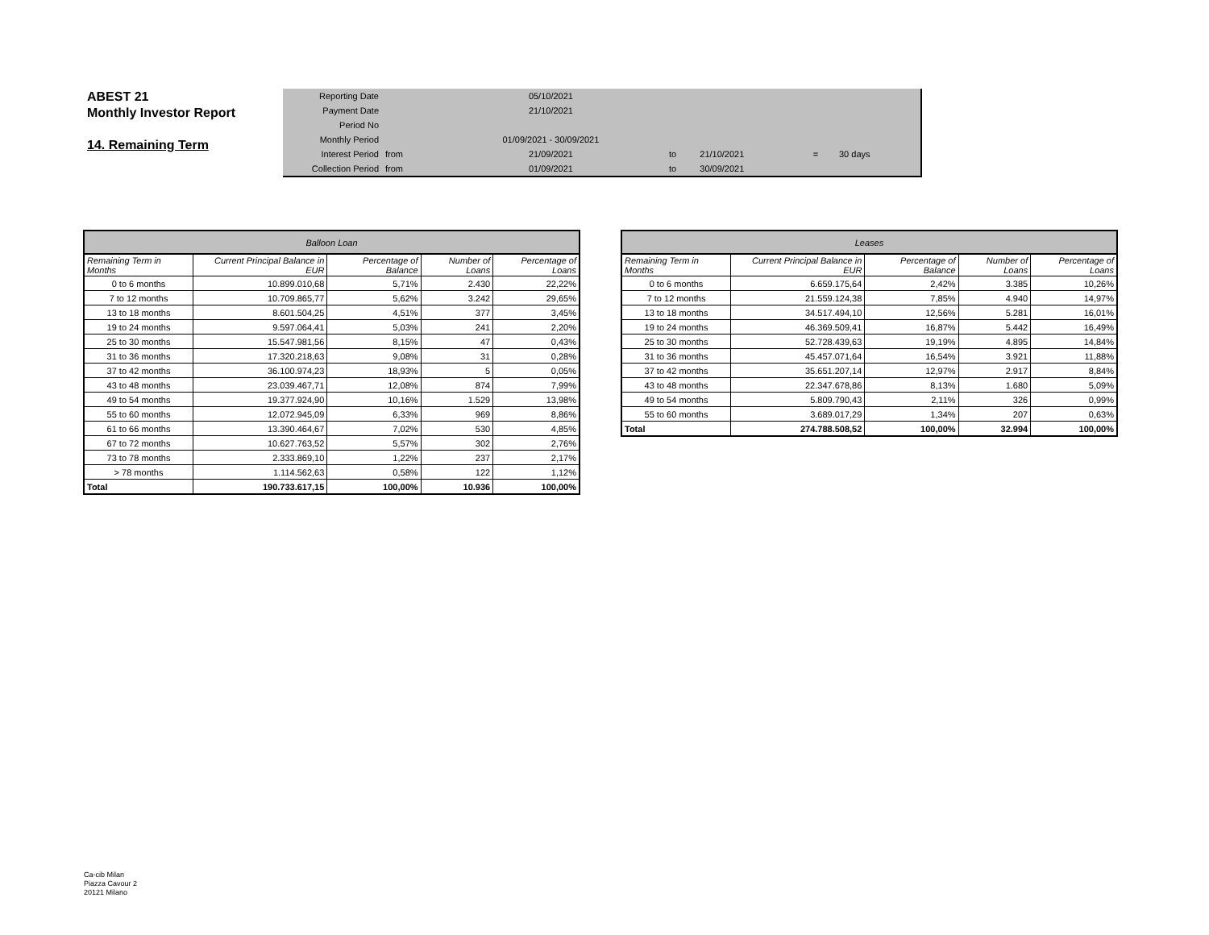ABEST 21
Monthly Investor Report
14. Remaining Term
| Reporting Date | | 05/10/2021 | | | | |
| Payment Date | | 21/10/2021 | | | | |
| Period No | | | | | | |
| Monthly Period | | 01/09/2021 - 30/09/2021 | | | | |
| Interest Period | from | 21/09/2021 | to | 21/10/2021 | = | 30 days |
| Collection Period | from | 01/09/2021 | to | 30/09/2021 | | |
| Balloon Loan | | | | |
| --- | --- | --- | --- | --- |
| Remaining Term in Months | Current Principal Balance in EUR | Percentage of Balance | Number of Loans | Percentage of Loans |
| 0 to 6 months | 10.899.010,68 | 5,71% | 2.430 | 22,22% |
| 7 to 12 months | 10.709.865,77 | 5,62% | 3.242 | 29,65% |
| 13 to 18 months | 8.601.504,25 | 4,51% | 377 | 3,45% |
| 19 to 24 months | 9.597.064,41 | 5,03% | 241 | 2,20% |
| 25 to 30 months | 15.547.981,56 | 8,15% | 47 | 0,43% |
| 31 to 36 months | 17.320.218,63 | 9,08% | 31 | 0,28% |
| 37 to 42 months | 36.100.974,23 | 18,93% | 5 | 0,05% |
| 43 to 48 months | 23.039.467,71 | 12,08% | 874 | 7,99% |
| 49 to 54 months | 19.377.924,90 | 10,16% | 1.529 | 13,98% |
| 55 to 60 months | 12.072.945,09 | 6,33% | 969 | 8,86% |
| 61 to 66 months | 13.390.464,67 | 7,02% | 530 | 4,85% |
| 67 to 72 months | 10.627.763,52 | 5,57% | 302 | 2,76% |
| 73 to 78 months | 2.333.869,10 | 1,22% | 237 | 2,17% |
| > 78 months | 1.114.562,63 | 0,58% | 122 | 1,12% |
| Total | 190.733.617,15 | 100,00% | 10.936 | 100,00% |
| Leases | | | | |
| --- | --- | --- | --- | --- |
| Remaining Term in Months | Current Principal Balance in EUR | Percentage of Balance | Number of Loans | Percentage of Loans |
| 0 to 6 months | 6.659.175,64 | 2,42% | 3.385 | 10,26% |
| 7 to 12 months | 21.559.124,38 | 7,85% | 4.940 | 14,97% |
| 13 to 18 months | 34.517.494,10 | 12,56% | 5.281 | 16,01% |
| 19 to 24 months | 46.369.509,41 | 16,87% | 5.442 | 16,49% |
| 25 to 30 months | 52.728.439,63 | 19,19% | 4.895 | 14,84% |
| 31 to 36 months | 45.457.071,64 | 16,54% | 3.921 | 11,88% |
| 37 to 42 months | 35.651.207,14 | 12,97% | 2.917 | 8,84% |
| 43 to 48 months | 22.347.678,86 | 8,13% | 1.680 | 5,09% |
| 49 to 54 months | 5.809.790,43 | 2,11% | 326 | 0,99% |
| 55 to 60 months | 3.689.017,29 | 1,34% | 207 | 0,63% |
| Total | 274.788.508,52 | 100,00% | 32.994 | 100,00% |
Ca-cib Milan
Piazza Cavour 2
20121 Milano